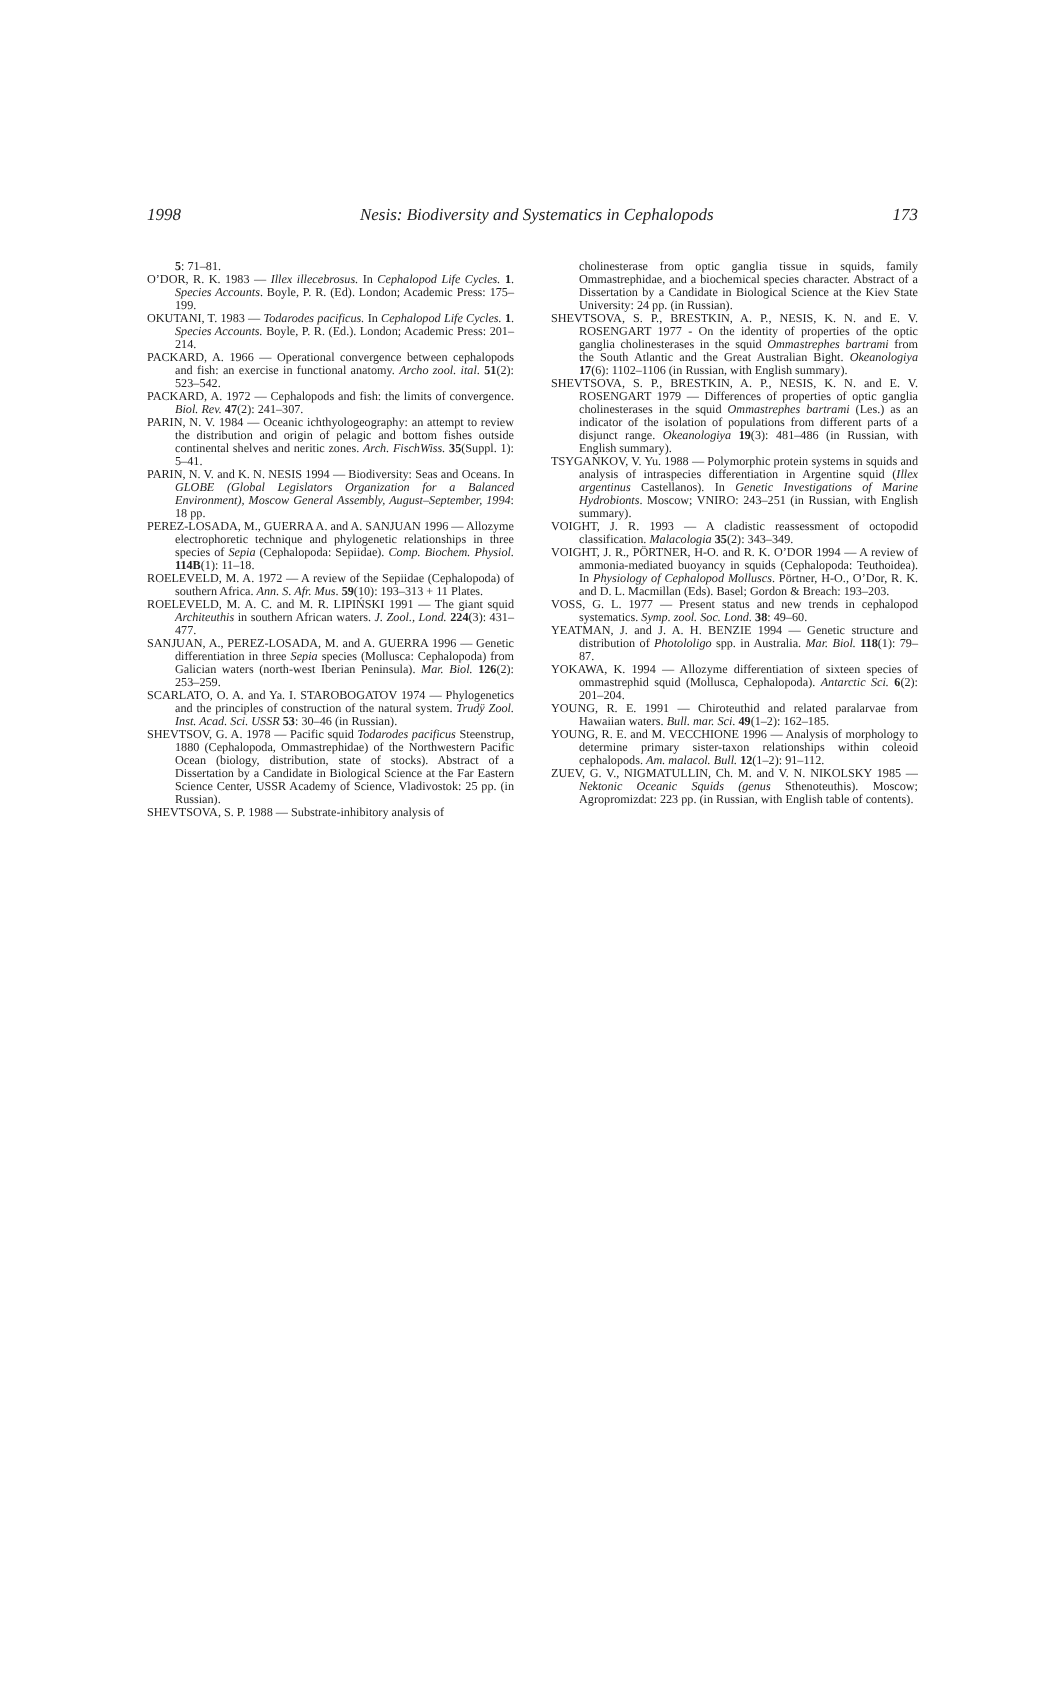1998 Nesis: Biodiversity and Systematics in Cephalopods 173
5: 71–81.
O’DOR, R. K. 1983 — Illex illecebrosus. In Cephalopod Life Cycles. 1. Species Accounts. Boyle, P. R. (Ed). London; Academic Press: 175–199.
OKUTANI, T. 1983 — Todarodes pacificus. In Cephalopod Life Cycles. 1. Species Accounts. Boyle, P. R. (Ed.). London; Academic Press: 201–214.
PACKARD, A. 1966 — Operational convergence between cephalopods and fish: an exercise in functional anatomy. Archo zool. ital. 51(2): 523–542.
PACKARD, A. 1972 — Cephalopods and fish: the limits of convergence. Biol. Rev. 47(2): 241–307.
PARIN, N. V. 1984 — Oceanic ichthyologeography: an attempt to review the distribution and origin of pelagic and bottom fishes outside continental shelves and neritic zones. Arch. FischWiss. 35(Suppl. 1): 5–41.
PARIN, N. V. and K. N. NESIS 1994 — Biodiversity: Seas and Oceans. In GLOBE (Global Legislators Organization for a Balanced Environment), Moscow General Assembly, August–September, 1994: 18 pp.
PEREZ-LOSADA, M., GUERRA A. and A. SANJUAN 1996 — Allozyme electrophoretic technique and phylogenetic relationships in three species of Sepia (Cephalopoda: Sepiidae). Comp. Biochem. Physiol. 114B(1): 11–18.
ROELEVELD, M. A. 1972 — A review of the Sepiidae (Cephalopoda) of southern Africa. Ann. S. Afr. Mus. 59(10): 193–313 + 11 Plates.
ROELEVELD, M. A. C. and M. R. LIPIŃSKI 1991 — The giant squid Architeuthis in southern African waters. J. Zool., Lond. 224(3): 431–477.
SANJUAN, A., PEREZ-LOSADA, M. and A. GUERRA 1996 — Genetic differentiation in three Sepia species (Mollusca: Cephalopoda) from Galician waters (north-west Iberian Peninsula). Mar. Biol. 126(2): 253–259.
SCARLATO, O. A. and Ya. I. STAROBOGATOV 1974 — Phylogenetics and the principles of construction of the natural system. Trudÿ Zool. Inst. Acad. Sci. USSR 53: 30–46 (in Russian).
SHEVTSOV, G. A. 1978 — Pacific squid Todarodes pacificus Steenstrup, 1880 (Cephalopoda, Ommastrephidae) of the Northwestern Pacific Ocean (biology, distribution, state of stocks). Abstract of a Dissertation by a Candidate in Biological Science at the Far Eastern Science Center, USSR Academy of Science, Vladivostok: 25 pp. (in Russian).
SHEVTSOVA, S. P. 1988 — Substrate-inhibitory analysis of
cholinesterase from optic ganglia tissue in squids, family Ommastrephidae, and a biochemical species character. Abstract of a Dissertation by a Candidate in Biological Science at the Kiev State University: 24 pp. (in Russian).
SHEVTSOVA, S. P., BRESTKIN, A. P., NESIS, K. N. and E. V. ROSENGART 1977 - On the identity of properties of the optic ganglia cholinesterases in the squid Ommastrephes bartrami from the South Atlantic and the Great Australian Bight. Okeanologiya 17(6): 1102–1106 (in Russian, with English summary).
SHEVTSOVA, S. P., BRESTKIN, A. P., NESIS, K. N. and E. V. ROSENGART 1979 — Differences of properties of optic ganglia cholinesterases in the squid Ommastrephes bartrami (Les.) as an indicator of the isolation of populations from different parts of a disjunct range. Okeanologiya 19(3): 481–486 (in Russian, with English summary).
TSYGANKOV, V. Yu. 1988 — Polymorphic protein systems in squids and analysis of intraspecies differentiation in Argentine squid (Illex argentinus Castellanos). In Genetic Investigations of Marine Hydrobionts. Moscow; VNIRO: 243–251 (in Russian, with English summary).
VOIGHT, J. R. 1993 — A cladistic reassessment of octopodid classification. Malacologia 35(2): 343–349.
VOIGHT, J. R., PÖRTNER, H-O. and R. K. O’DOR 1994 — A review of ammonia-mediated buoyancy in squids (Cephalopoda: Teuthoidea). In Physiology of Cephalopod Molluscs. Pörtner, H-O., O’Dor, R. K. and D. L. Macmillan (Eds). Basel; Gordon & Breach: 193–203.
VOSS, G. L. 1977 — Present status and new trends in cephalopod systematics. Symp. zool. Soc. Lond. 38: 49–60.
YEATMAN, J. and J. A. H. BENZIE 1994 — Genetic structure and distribution of Photololigo spp. in Australia. Mar. Biol. 118(1): 79–87.
YOKAWA, K. 1994 — Allozyme differentiation of sixteen species of ommastrephid squid (Mollusca, Cephalopoda). Antarctic Sci. 6(2): 201–204.
YOUNG, R. E. 1991 — Chiroteuthid and related paralarvae from Hawaiian waters. Bull. mar. Sci. 49(1–2): 162–185.
YOUNG, R. E. and M. VECCHIONE 1996 — Analysis of morphology to determine primary sister-taxon relationships within coleoid cephalopods. Am. malacol. Bull. 12(1–2): 91–112.
ZUEV, G. V., NIGMATULLIN, Ch. M. and V. N. NIKOLSKY 1985 — Nektonic Oceanic Squids (genus Sthenoteuthis). Moscow; Agropromizdat: 223 pp. (in Russian, with English table of contents).